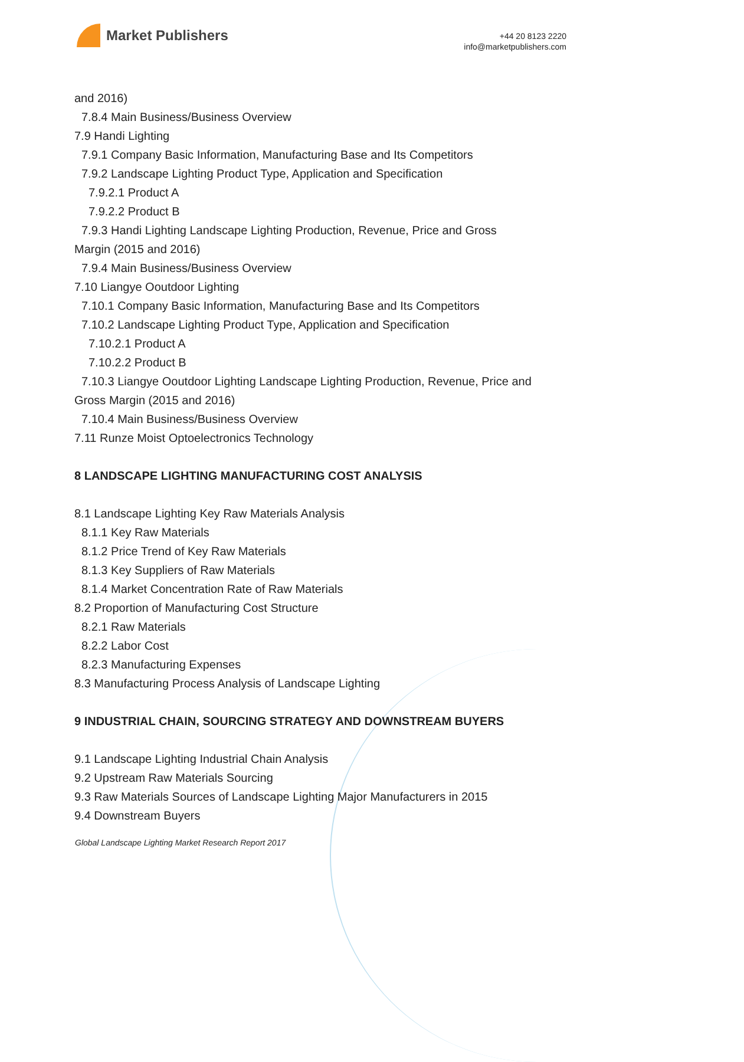Market Publishers
+44 20 8123 2220
info@marketpublishers.com
and 2016)
7.8.4 Main Business/Business Overview
7.9 Handi Lighting
7.9.1 Company Basic Information, Manufacturing Base and Its Competitors
7.9.2 Landscape Lighting Product Type, Application and Specification
7.9.2.1 Product A
7.9.2.2 Product B
7.9.3 Handi Lighting Landscape Lighting Production, Revenue, Price and Gross
Margin (2015 and 2016)
7.9.4 Main Business/Business Overview
7.10 Liangye Ooutdoor Lighting
7.10.1 Company Basic Information, Manufacturing Base and Its Competitors
7.10.2 Landscape Lighting Product Type, Application and Specification
7.10.2.1 Product A
7.10.2.2 Product B
7.10.3 Liangye Ooutdoor Lighting Landscape Lighting Production, Revenue, Price and
Gross Margin (2015 and 2016)
7.10.4 Main Business/Business Overview
7.11 Runze Moist Optoelectronics Technology
8 LANDSCAPE LIGHTING MANUFACTURING COST ANALYSIS
8.1 Landscape Lighting Key Raw Materials Analysis
8.1.1 Key Raw Materials
8.1.2 Price Trend of Key Raw Materials
8.1.3 Key Suppliers of Raw Materials
8.1.4 Market Concentration Rate of Raw Materials
8.2 Proportion of Manufacturing Cost Structure
8.2.1 Raw Materials
8.2.2 Labor Cost
8.2.3 Manufacturing Expenses
8.3 Manufacturing Process Analysis of Landscape Lighting
9 INDUSTRIAL CHAIN, SOURCING STRATEGY AND DOWNSTREAM BUYERS
9.1 Landscape Lighting Industrial Chain Analysis
9.2 Upstream Raw Materials Sourcing
9.3 Raw Materials Sources of Landscape Lighting Major Manufacturers in 2015
9.4 Downstream Buyers
Global Landscape Lighting Market Research Report 2017